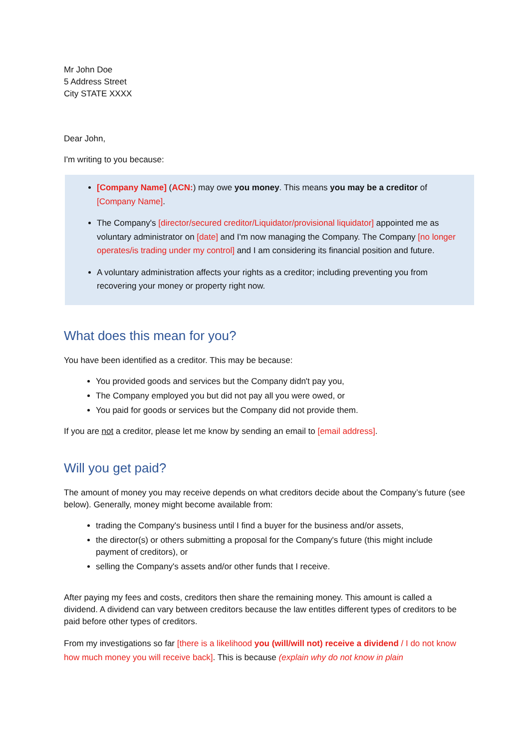Mr John Doe
5 Address Street
City STATE XXXX
Dear John,
I'm writing to you because:
[Company Name] (ACN:) may owe you money. This means you may be a creditor of [Company Name].
The Company's [director/secured creditor/Liquidator/provisional liquidator] appointed me as voluntary administrator on [date] and I'm now managing the Company. The Company [no longer operates/is trading under my control] and I am considering its financial position and future.
A voluntary administration affects your rights as a creditor; including preventing you from recovering your money or property right now.
What does this mean for you?
You have been identified as a creditor. This may be because:
You provided goods and services but the Company didn't pay you,
The Company employed you but did not pay all you were owed, or
You paid for goods or services but the Company did not provide them.
If you are not a creditor, please let me know by sending an email to [email address].
Will you get paid?
The amount of money you may receive depends on what creditors decide about the Company’s future (see below). Generally, money might become available from:
trading the Company's business until I find a buyer for the business and/or assets,
the director(s) or others submitting a proposal for the Company's future (this might include payment of creditors), or
selling the Company's assets and/or other funds that I receive.
After paying my fees and costs, creditors then share the remaining money. This amount is called a dividend. A dividend can vary between creditors because the law entitles different types of creditors to be paid before other types of creditors.
From my investigations so far [there is a likelihood you (will/will not) receive a dividend / I do not know how much money you will receive back]. This is because (explain why do not know in plain